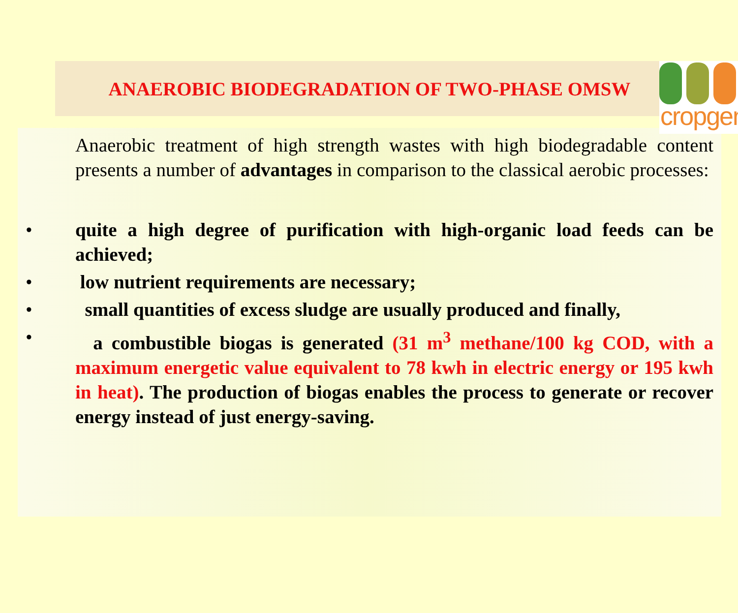cropgen
ANAEROBIC BIODEGRADATION OF TWO-PHASE OMSW
Anaerobic treatment of high strength wastes with high biodegradable content presents a number of advantages in comparison to the classical aerobic processes:
• quite a high degree of purification with high-organic load feeds can be achieved;
• low nutrient requirements are necessary;
• small quantities of excess sludge are usually produced and finally,
• a combustible biogas is generated (31 m<sup>3</sup> methane/100 kg COD, with a maximum energetic value equivalent to 78 kwh in electric energy or 195 kwh in heat). The production of biogas enables the process to generate or recover energy instead of just energy-saving.